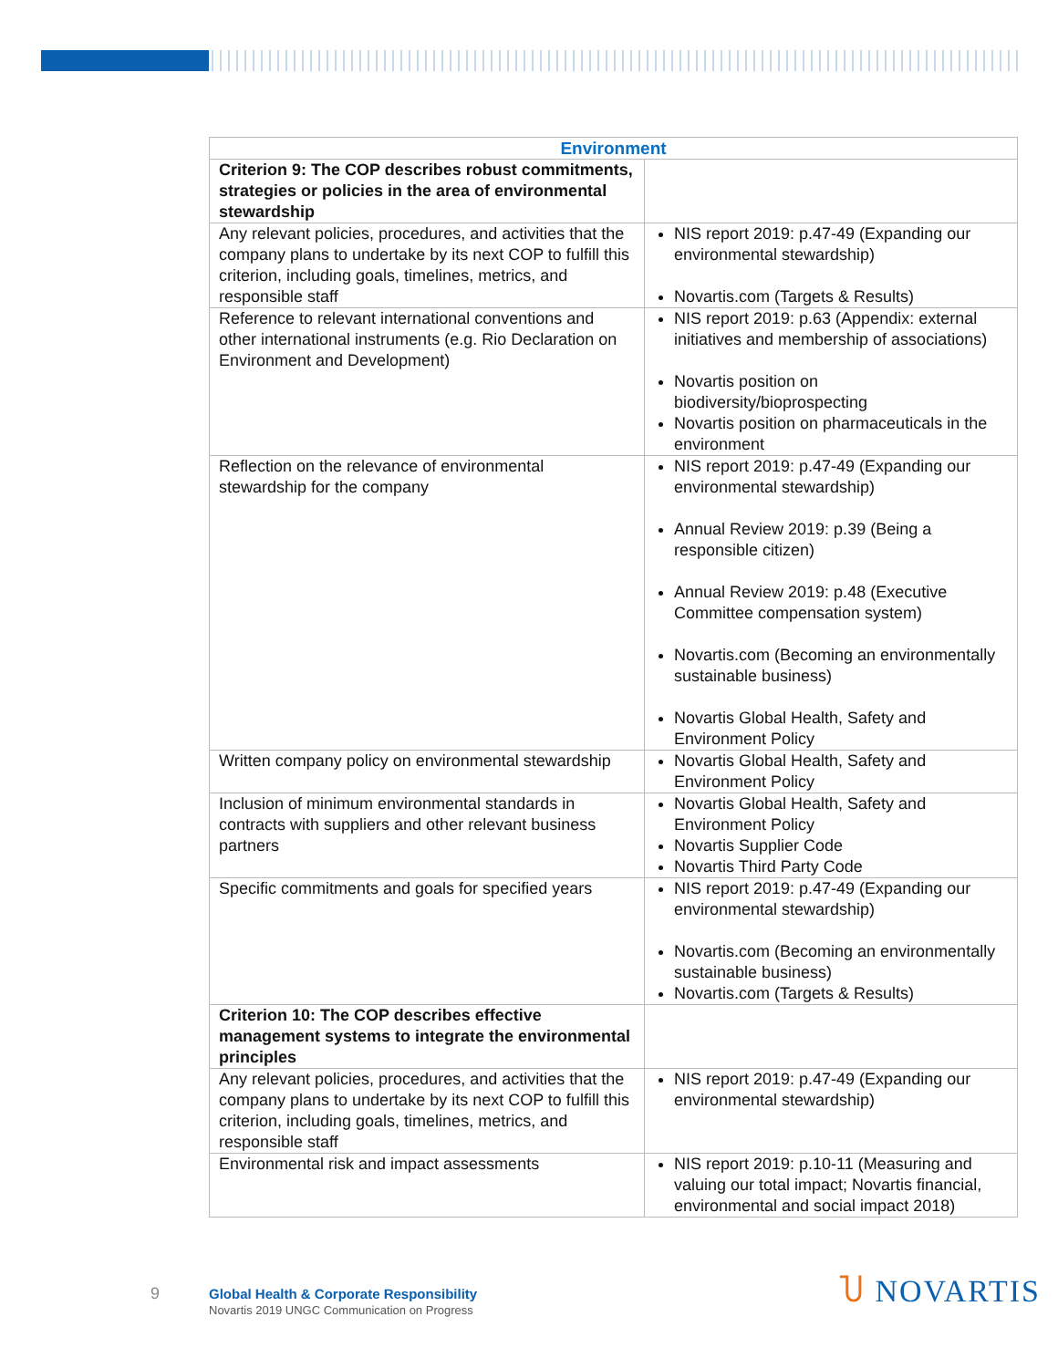| Environment | |
| --- | --- |
| Criterion 9: The COP describes robust commitments, strategies or policies in the area of environmental stewardship | |
| Any relevant policies, procedures, and activities that the company plans to undertake by its next COP to fulfill this criterion, including goals, timelines, metrics, and responsible staff | NIS report 2019: p.47-49 (Expanding our environmental stewardship) Novartis.com (Targets & Results) |
| Reference to relevant international conventions and other international instruments (e.g. Rio Declaration on Environment and Development) | NIS report 2019: p.63 (Appendix: external initiatives and membership of associations) Novartis position on biodiversity/bioprospecting Novartis position on pharmaceuticals in the environment |
| Reflection on the relevance of environmental stewardship for the company | NIS report 2019: p.47-49 (Expanding our environmental stewardship) Annual Review 2019: p.39 (Being a responsible citizen) Annual Review 2019: p.48 (Executive Committee compensation system) Novartis.com (Becoming an environmentally sustainable business) Novartis Global Health, Safety and Environment Policy |
| Written company policy on environmental stewardship | Novartis Global Health, Safety and Environment Policy |
| Inclusion of minimum environmental standards in contracts with suppliers and other relevant business partners | Novartis Global Health, Safety and Environment Policy Novartis Supplier Code Novartis Third Party Code |
| Specific commitments and goals for specified years | NIS report 2019: p.47-49 (Expanding our environmental stewardship) Novartis.com (Becoming an environmentally sustainable business) Novartis.com (Targets & Results) |
| Criterion 10: The COP describes effective management systems to integrate the environmental principles | |
| Any relevant policies, procedures, and activities that the company plans to undertake by its next COP to fulfill this criterion, including goals, timelines, metrics, and responsible staff | NIS report 2019: p.47-49 (Expanding our environmental stewardship) |
| Environmental risk and impact assessments | NIS report 2019: p.10-11 (Measuring and valuing our total impact; Novartis financial, environmental and social impact 2018) |
9 Global Health & Corporate Responsibility
Novartis 2019 UNGC Communication on Progress
Ⴎ NOVARTIS